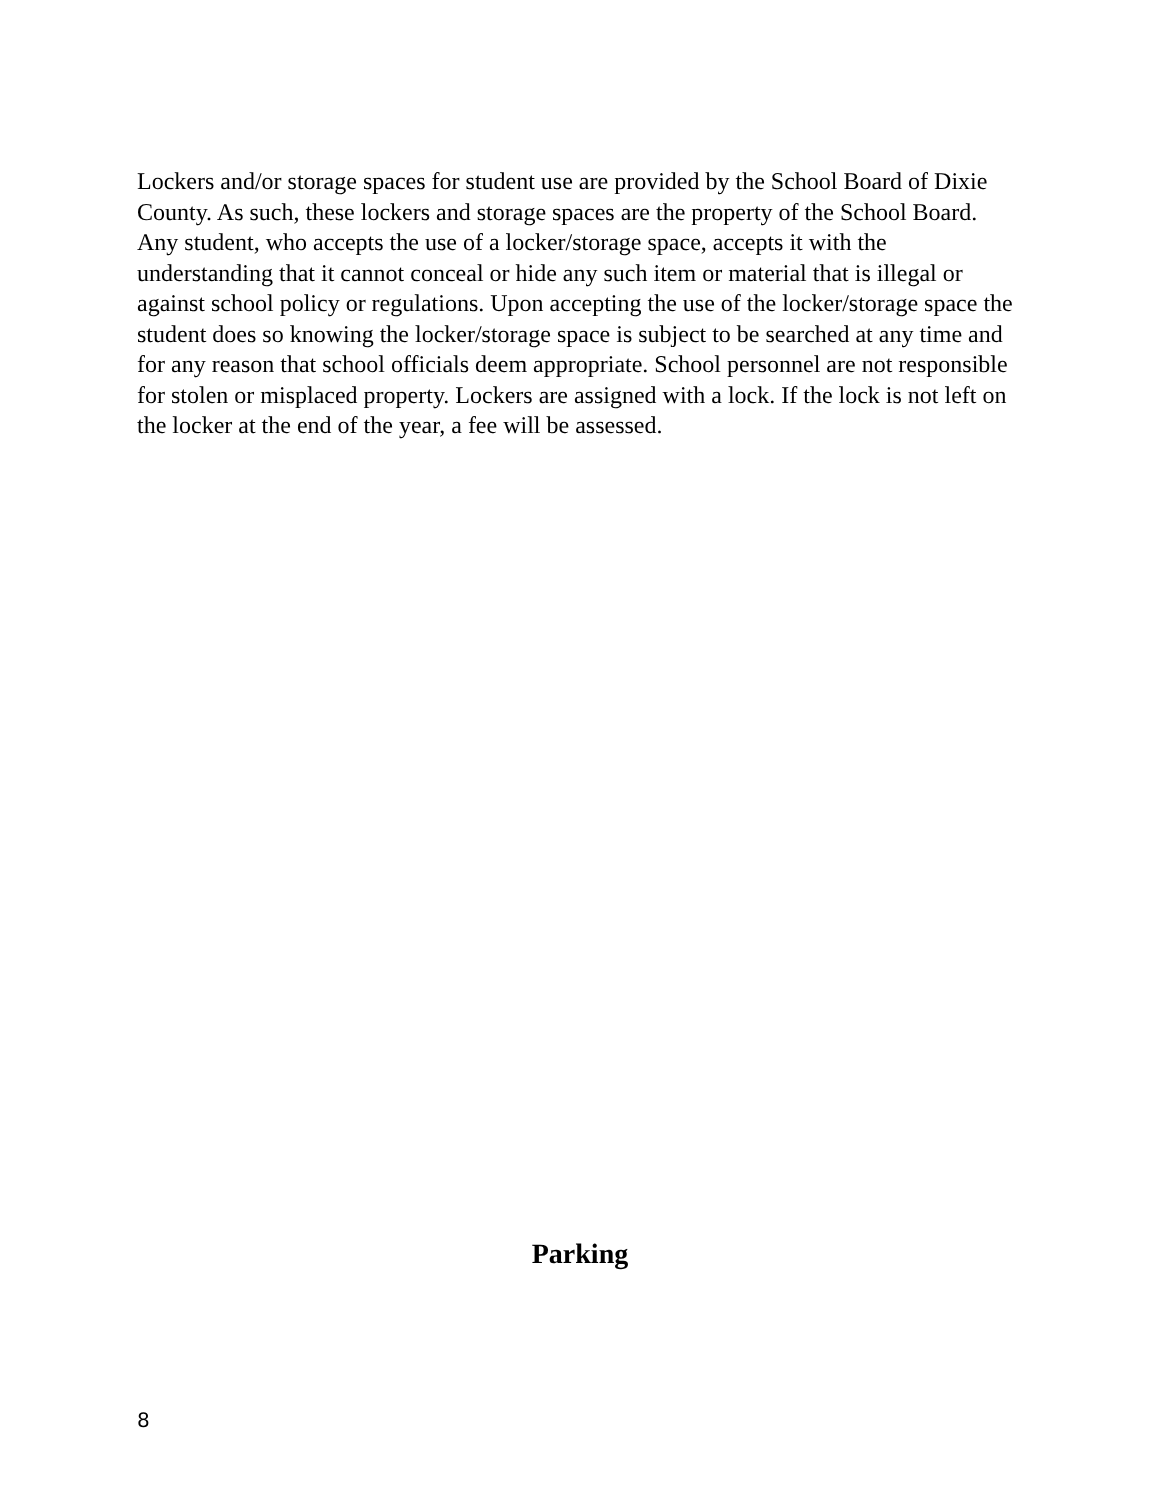Lockers and/or storage spaces for student use are provided by the School Board of Dixie County. As such, these lockers and storage spaces are the property of the School Board. Any student, who accepts the use of a locker/storage space, accepts it with the understanding that it cannot conceal or hide any such item or material that is illegal or against school policy or regulations. Upon accepting the use of the locker/storage space the student does so knowing the locker/storage space is subject to be searched at any time and for any reason that school officials deem appropriate. School personnel are not responsible for stolen or misplaced property. Lockers are assigned with a lock. If the lock is not left on the locker at the end of the year, a fee will be assessed.
Parking
8